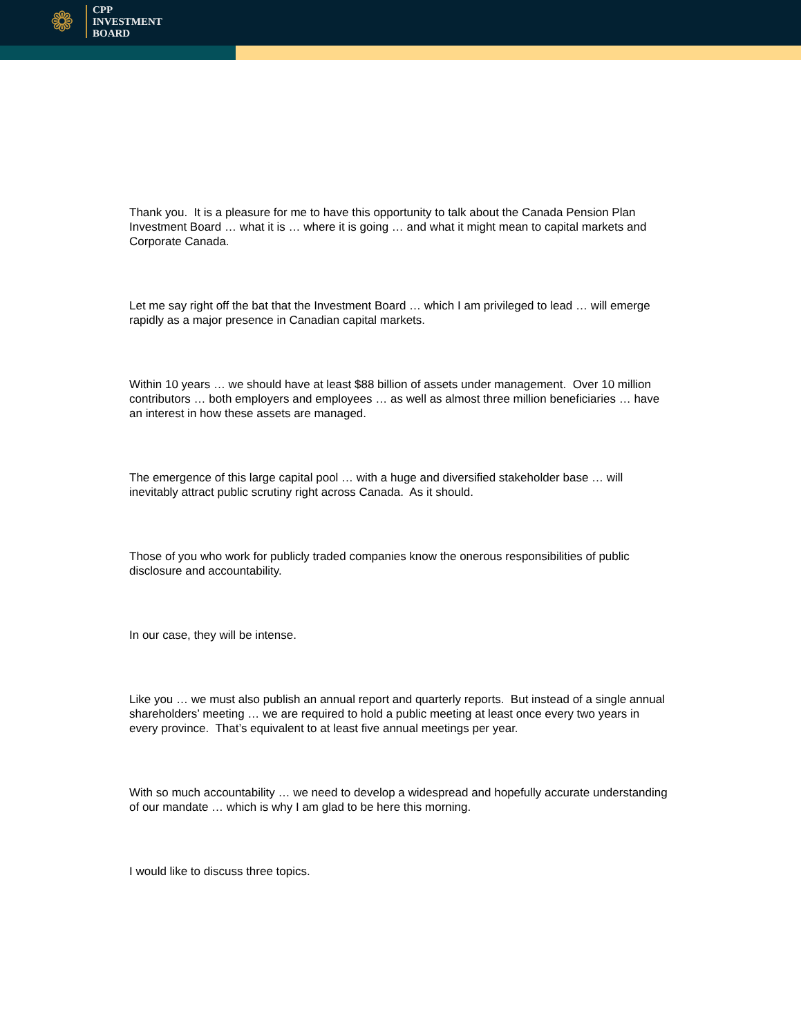❁
CPP
INVESTMENT
BOARD
Thank you. It is a pleasure for me to have this opportunity to talk about the Canada Pension Plan Investment Board … what it is … where it is going … and what it might mean to capital markets and Corporate Canada.
Let me say right off the bat that the Investment Board … which I am privileged to lead … will emerge rapidly as a major presence in Canadian capital markets.
Within 10 years … we should have at least $88 billion of assets under management. Over 10 million contributors … both employers and employees … as well as almost three million beneficiaries … have an interest in how these assets are managed.
The emergence of this large capital pool … with a huge and diversified stakeholder base … will inevitably attract public scrutiny right across Canada. As it should.
Those of you who work for publicly traded companies know the onerous responsibilities of public disclosure and accountability.
In our case, they will be intense.
Like you … we must also publish an annual report and quarterly reports. But instead of a single annual shareholders’ meeting … we are required to hold a public meeting at least once every two years in every province. That’s equivalent to at least five annual meetings per year.
With so much accountability … we need to develop a widespread and hopefully accurate understanding of our mandate … which is why I am glad to be here this morning.
I would like to discuss three topics.